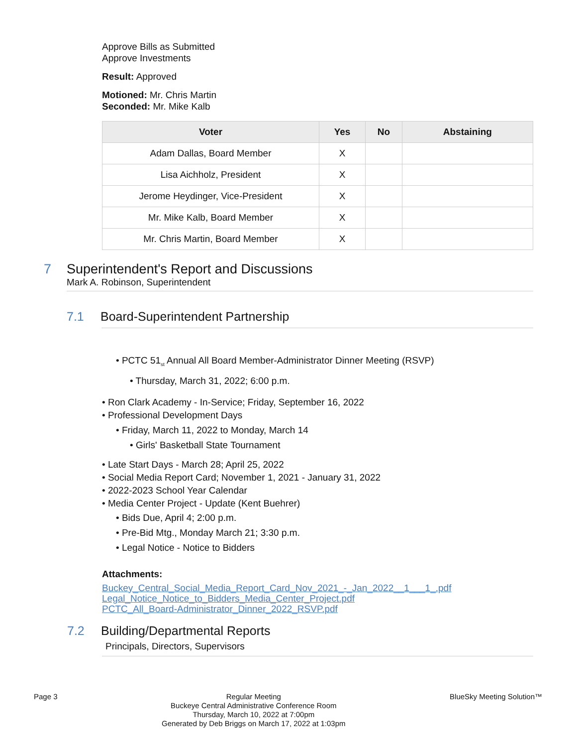Approve Bills as Submitted
Approve Investments
Result: Approved
Motioned: Mr. Chris Martin
Seconded: Mr. Mike Kalb
| Voter | Yes | No | Abstaining |
| --- | --- | --- | --- |
| Adam Dallas, Board Member | X | | |
| Lisa Aichholz, President | X | | |
| Jerome Heydinger, Vice-President | X | | |
| Mr. Mike Kalb, Board Member | X | | |
| Mr. Chris Martin, Board Member | X | | |
7 Superintendent's Report and Discussions
Mark A. Robinson, Superintendent
7.1 Board-Superintendent Partnership
• PCTC 51<sub>st</sub> Annual All Board Member-Administrator Dinner Meeting (RSVP)
• Thursday, March 31, 2022; 6:00 p.m.
• Ron Clark Academy - In-Service; Friday, September 16, 2022
• Professional Development Days
• Friday, March 11, 2022 to Monday, March 14
• Girls' Basketball State Tournament
• Late Start Days - March 28; April 25, 2022
• Social Media Report Card; November 1, 2021 - January 31, 2022
• 2022-2023 School Year Calendar
• Media Center Project - Update (Kent Buehrer)
• Bids Due, April 4; 2:00 p.m.
• Pre-Bid Mtg., Monday March 21; 3:30 p.m.
• Legal Notice - Notice to Bidders
Attachments:
Buckey_Central_Social_Media_Report_Card_Nov_2021_-_Jan_2022__1___1_.pdf
Legal_Notice_Notice_to_Bidders_Media_Center_Project.pdf
PCTC_All_Board-Administrator_Dinner_2022_RSVP.pdf
7.2 Building/Departmental Reports
Principals, Directors, Supervisors
Page 3 Regular Meeting
Buckeye Central Administrative Conference Room
Thursday, March 10, 2022 at 7:00pm
Generated by Deb Briggs on March 17, 2022 at 1:03pm
BlueSky Meeting Solution™